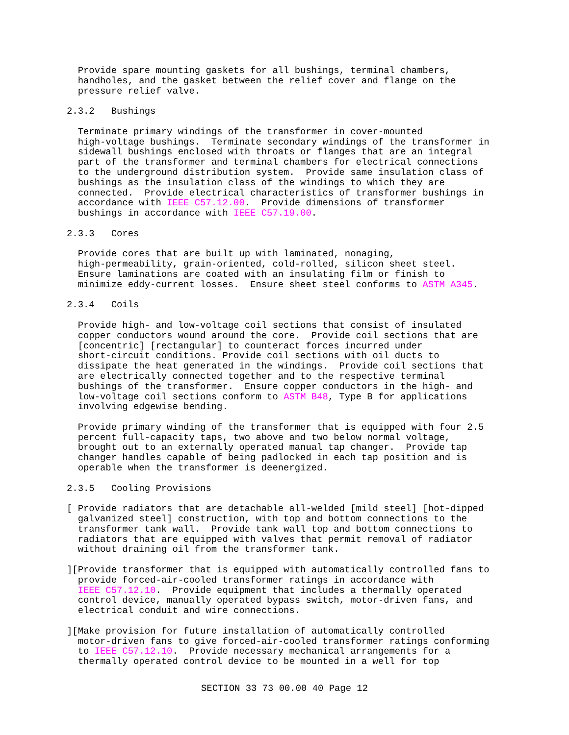Provide spare mounting gaskets for all bushings, terminal chambers,
  handholes, and the gasket between the relief cover and flange on the
  pressure relief valve.
2.3.2   Bushings
  Terminate primary windings of the transformer in cover-mounted
  high-voltage bushings.  Terminate secondary windings of the transformer in
  sidewall bushings enclosed with throats or flanges that are an integral
  part of the transformer and terminal chambers for electrical connections
  to the underground distribution system.  Provide same insulation class of
  bushings as the insulation class of the windings to which they are
  connected.  Provide electrical characteristics of transformer bushings in
  accordance with IEEE C57.12.00.  Provide dimensions of transformer
  bushings in accordance with IEEE C57.19.00.
2.3.3   Cores
  Provide cores that are built up with laminated, nonaging,
  high-permeability, grain-oriented, cold-rolled, silicon sheet steel.
  Ensure laminations are coated with an insulating film or finish to
  minimize eddy-current losses.  Ensure sheet steel conforms to ASTM A345.
2.3.4   Coils
  Provide high- and low-voltage coil sections that consist of insulated
  copper conductors wound around the core.  Provide coil sections that are
  [concentric] [rectangular] to counteract forces incurred under
  short-circuit conditions. Provide coil sections with oil ducts to
  dissipate the heat generated in the windings.  Provide coil sections that
  are electrically connected together and to the respective terminal
  bushings of the transformer.  Ensure copper conductors in the high- and
  low-voltage coil sections conform to ASTM B48, Type B for applications
  involving edgewise bending.
  Provide primary winding of the transformer that is equipped with four 2.5
  percent full-capacity taps, two above and two below normal voltage,
  brought out to an externally operated manual tap changer.  Provide tap
  changer handles capable of being padlocked in each tap position and is
  operable when the transformer is deenergized.
2.3.5   Cooling Provisions
[ Provide radiators that are detachable all-welded [mild steel] [hot-dipped
  galvanized steel] construction, with top and bottom connections to the
  transformer tank wall.  Provide tank wall top and bottom connections to
  radiators that are equipped with valves that permit removal of radiator
  without draining oil from the transformer tank.
][Provide transformer that is equipped with automatically controlled fans to
  provide forced-air-cooled transformer ratings in accordance with
  IEEE C57.12.10.  Provide equipment that includes a thermally operated
  control device, manually operated bypass switch, motor-driven fans, and
  electrical conduit and wire connections.
][Make provision for future installation of automatically controlled
  motor-driven fans to give forced-air-cooled transformer ratings conforming
  to IEEE C57.12.10.  Provide necessary mechanical arrangements for a
  thermally operated control device to be mounted in a well for top
SECTION 33 73 00.00 40 Page 12